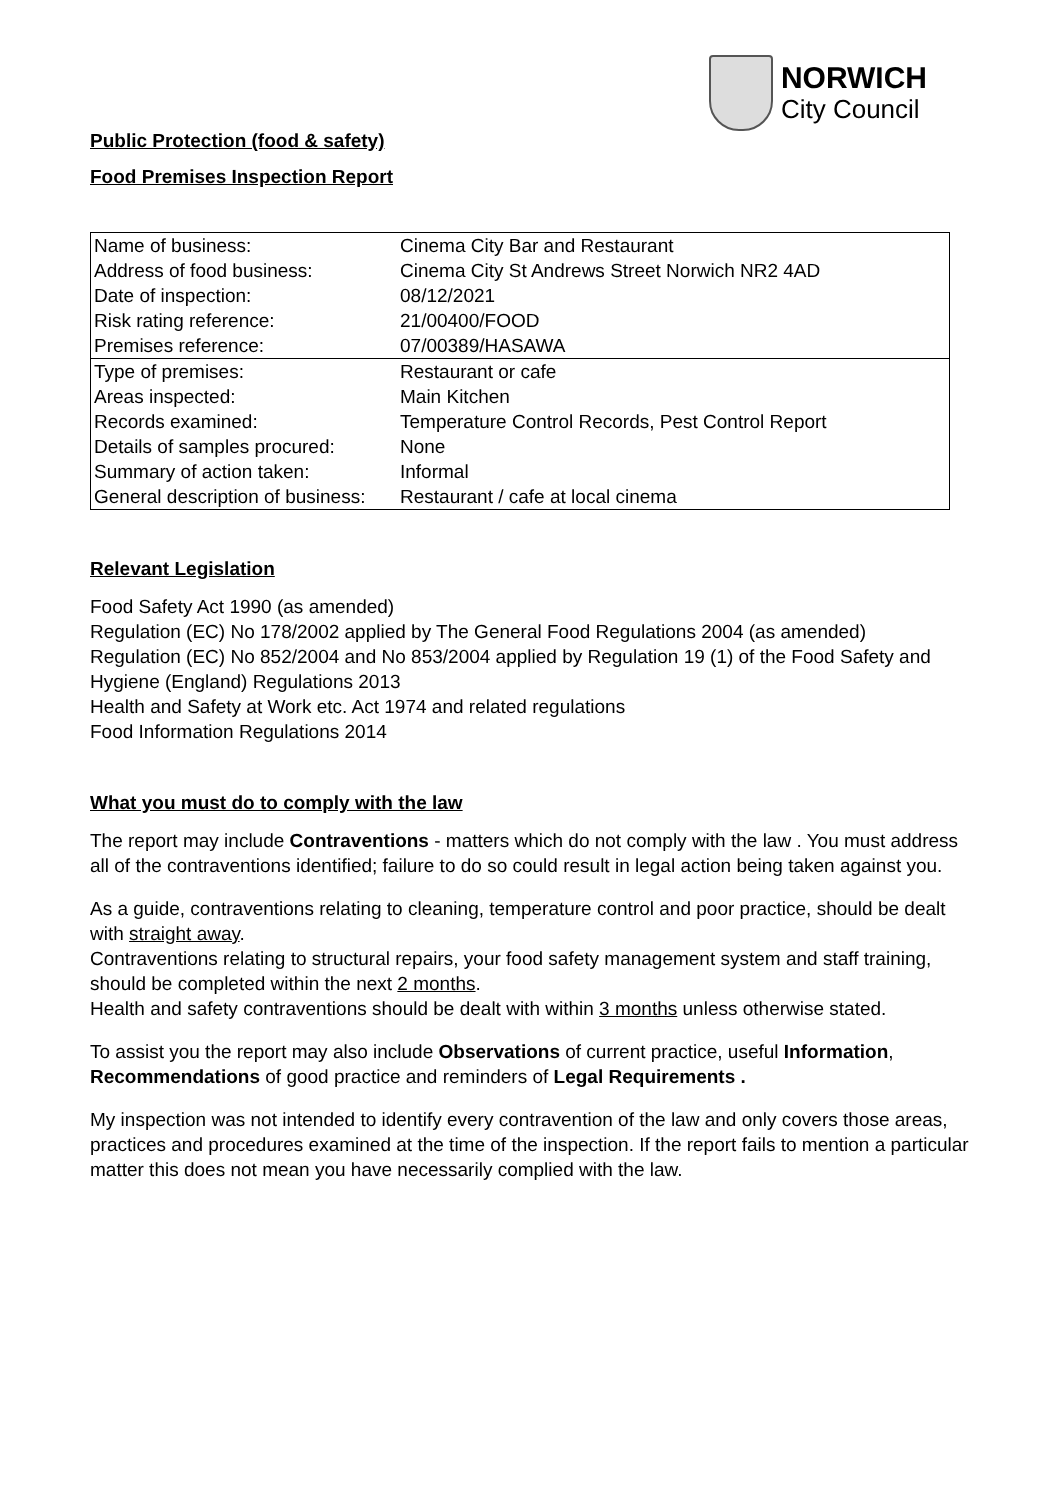NORWICH
City Council
Public Protection (food & safety)
Food Premises Inspection Report
| Name of business: | Cinema City Bar and Restaurant |
| Address of food business: | Cinema City St Andrews Street Norwich NR2 4AD |
| Date of inspection: | 08/12/2021 |
| Risk rating reference: | 21/00400/FOOD |
| Premises reference: | 07/00389/HASAWA |
| Type of premises: | Restaurant or cafe |
| Areas inspected: | Main Kitchen |
| Records examined: | Temperature Control Records, Pest Control Report |
| Details of samples procured: | None |
| Summary of action taken: | Informal |
| General description of business: | Restaurant / cafe at local cinema |
Relevant Legislation
Food Safety Act 1990 (as amended)
Regulation (EC) No 178/2002 applied by The General Food Regulations 2004 (as amended)
Regulation (EC) No 852/2004 and No 853/2004 applied by Regulation 19 (1) of the Food Safety and Hygiene (England) Regulations 2013
Health and Safety at Work etc. Act 1974 and related regulations
Food Information Regulations 2014
What you must do to comply with the law
The report may include Contraventions - matters which do not comply with the law . You must address all of the contraventions identified; failure to do so could result in legal action being taken against you.
As a guide, contraventions relating to cleaning, temperature control and poor practice, should be dealt with straight away.
Contraventions relating to structural repairs, your food safety management system and staff training, should be completed within the next 2 months.
Health and safety contraventions should be dealt with within 3 months unless otherwise stated.
To assist you the report may also include Observations of current practice, useful Information, Recommendations of good practice and reminders of Legal Requirements .
My inspection was not intended to identify every contravention of the law and only covers those areas, practices and procedures examined at the time of the inspection. If the report fails to mention a particular matter this does not mean you have necessarily complied with the law.